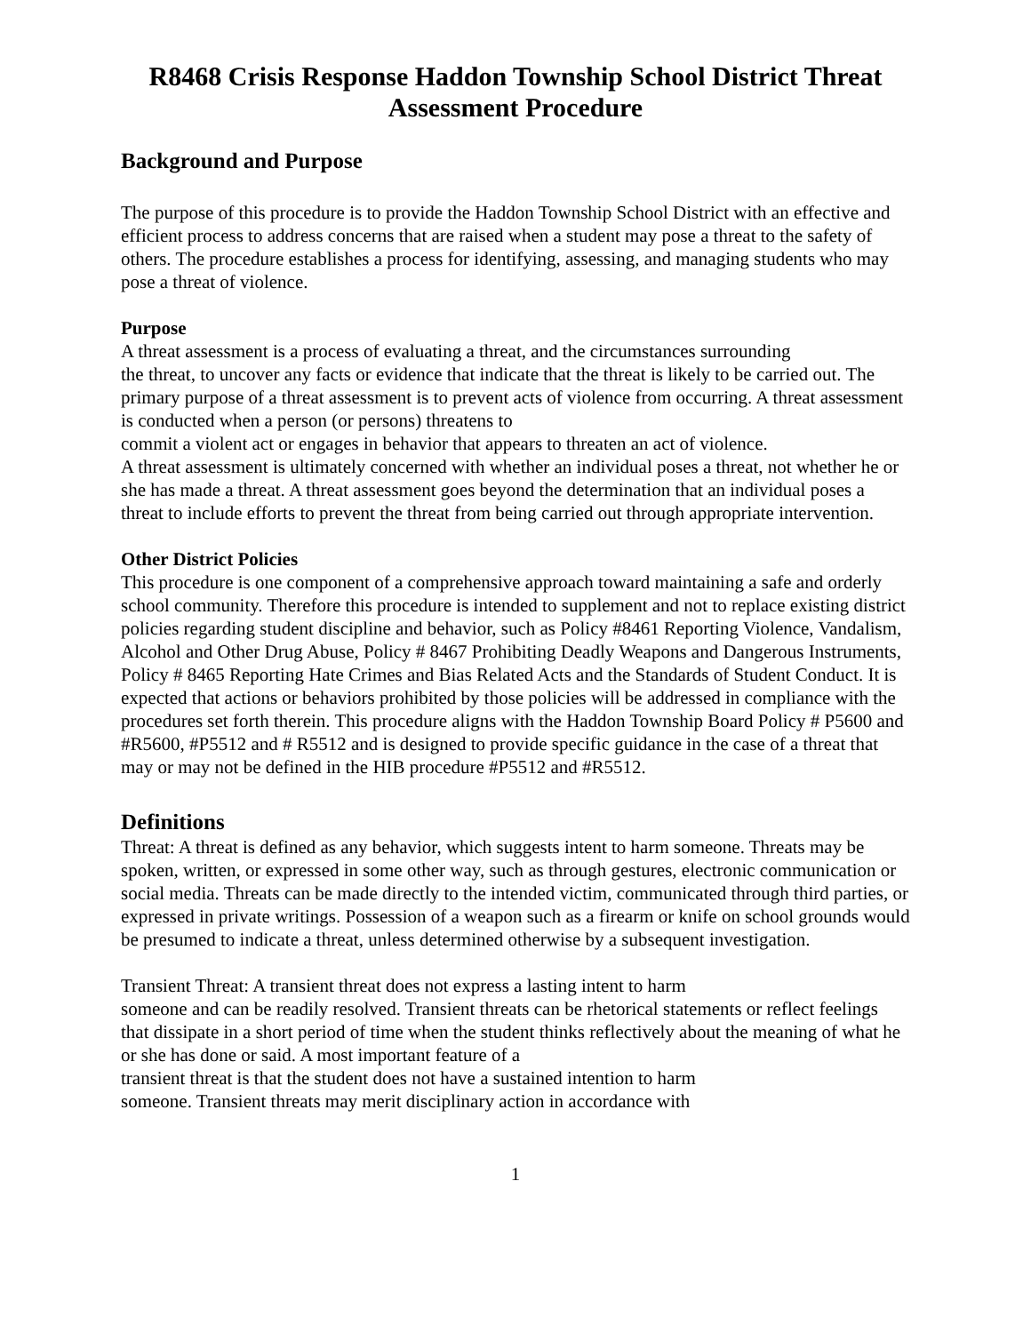R8468 Crisis Response Haddon Township School District Threat Assessment Procedure
Background and Purpose
The purpose of this procedure is to provide the Haddon Township School District with an effective and efficient process to address concerns that are raised when a student may pose a threat to the safety of others. The procedure establishes a process for identifying, assessing, and managing students who may pose a threat of violence.
Purpose
A threat assessment is a process of evaluating a threat, and the circumstances surrounding
the threat, to uncover any facts or evidence that indicate that the threat is likely to be carried out. The primary purpose of a threat assessment is to prevent acts of violence from occurring. A threat assessment is conducted when a person (or persons) threatens to
commit a violent act or engages in behavior that appears to threaten an act of violence.
A threat assessment is ultimately concerned with whether an individual poses a threat, not whether he or she has made a threat. A threat assessment goes beyond the determination that an individual poses a threat to include efforts to prevent the threat from being carried out through appropriate intervention.
Other District Policies
This procedure is one component of a comprehensive approach toward maintaining a safe and orderly school community. Therefore this procedure is intended to supplement and not to replace existing district policies regarding student discipline and behavior, such as Policy #8461 Reporting Violence, Vandalism, Alcohol and Other Drug Abuse, Policy # 8467 Prohibiting Deadly Weapons and Dangerous Instruments, Policy # 8465 Reporting Hate Crimes and Bias Related Acts and the Standards of Student Conduct. It is expected that actions or behaviors prohibited by those policies will be addressed in compliance with the procedures set forth therein. This procedure aligns with the Haddon Township Board Policy # P5600 and #R5600, #P5512 and # R5512 and is designed to provide specific guidance in the case of a threat that may or may not be defined in the HIB procedure #P5512 and #R5512.
Definitions
Threat: A threat is defined as any behavior, which suggests intent to harm someone. Threats may be spoken, written, or expressed in some other way, such as through gestures, electronic communication or social media. Threats can be made directly to the intended victim, communicated through third parties, or expressed in private writings. Possession of a weapon such as a firearm or knife on school grounds would be presumed to indicate a threat, unless determined otherwise by a subsequent investigation.
Transient Threat: A transient threat does not express a lasting intent to harm
someone and can be readily resolved. Transient threats can be rhetorical statements or reflect feelings that dissipate in a short period of time when the student thinks reflectively about the meaning of what he or she has done or said. A most important feature of a
transient threat is that the student does not have a sustained intention to harm
someone. Transient threats may merit disciplinary action in accordance with
1